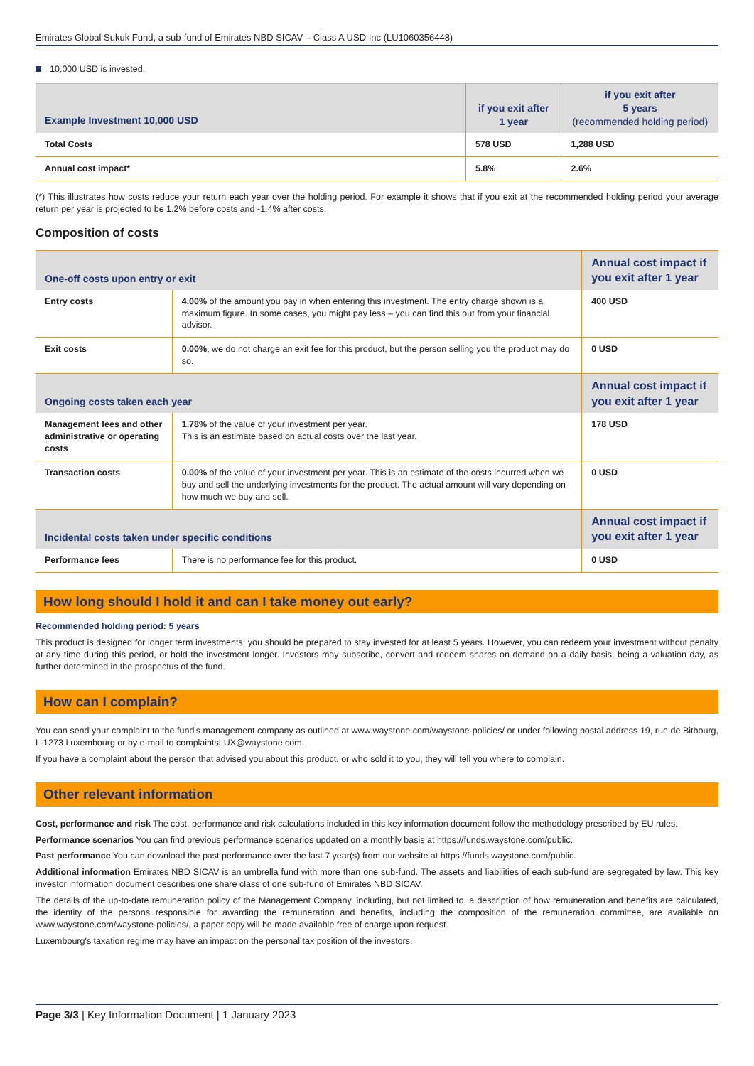Emirates Global Sukuk Fund, a sub-fund of Emirates NBD SICAV – Class A USD Inc (LU1060356448)
10,000 USD is invested.
| Example Investment 10,000 USD | if you exit after 1 year | if you exit after 5 years (recommended holding period) |
| --- | --- | --- |
| Total Costs | 578 USD | 1,288 USD |
| Annual cost impact* | 5.8% | 2.6% |
(*) This illustrates how costs reduce your return each year over the holding period. For example it shows that if you exit at the recommended holding period your average return per year is projected to be 1.2% before costs and -1.4% after costs.
Composition of costs
| One-off costs upon entry or exit | | Annual cost impact if you exit after 1 year |
| --- | --- | --- |
| Entry costs | 4.00% of the amount you pay in when entering this investment. The entry charge shown is a maximum figure. In some cases, you might pay less – you can find this out from your financial advisor. | 400 USD |
| Exit costs | 0.00% , we do not charge an exit fee for this product, but the person selling you the product may do so. | 0 USD |
| Ongoing costs taken each year | | Annual cost impact if you exit after 1 year |
| Management fees and other administrative or operating costs | 1.78% of the value of your investment per year. This is an estimate based on actual costs over the last year. | 178 USD |
| Transaction costs | 0.00% of the value of your investment per year. This is an estimate of the costs incurred when we buy and sell the underlying investments for the product. The actual amount will vary depending on how much we buy and sell. | 0 USD |
| Incidental costs taken under specific conditions | | Annual cost impact if you exit after 1 year |
| Performance fees | There is no performance fee for this product. | 0 USD |
How long should I hold it and can I take money out early?
Recommended holding period: 5 years
This product is designed for longer term investments; you should be prepared to stay invested for at least 5 years. However, you can redeem your investment without penalty at any time during this period, or hold the investment longer. Investors may subscribe, convert and redeem shares on demand on a daily basis, being a valuation day, as further determined in the prospectus of the fund.
How can I complain?
You can send your complaint to the fund's management company as outlined at www.waystone.com/waystone-policies/ or under following postal address 19, rue de Bitbourg, L-1273 Luxembourg or by e-mail to complaintsLUX@waystone.com.
If you have a complaint about the person that advised you about this product, or who sold it to you, they will tell you where to complain.
Other relevant information
Cost, performance and risk The cost, performance and risk calculations included in this key information document follow the methodology prescribed by EU rules.
Performance scenarios You can find previous performance scenarios updated on a monthly basis at https://funds.waystone.com/public.
Past performance You can download the past performance over the last 7 year(s) from our website at https://funds.waystone.com/public.
Additional information Emirates NBD SICAV is an umbrella fund with more than one sub-fund. The assets and liabilities of each sub-fund are segregated by law. This key investor information document describes one share class of one sub-fund of Emirates NBD SICAV.
The details of the up-to-date remuneration policy of the Management Company, including, but not limited to, a description of how remuneration and benefits are calculated, the identity of the persons responsible for awarding the remuneration and benefits, including the composition of the remuneration committee, are available on www.waystone.com/waystone-policies/, a paper copy will be made available free of charge upon request.
Luxembourg's taxation regime may have an impact on the personal tax position of the investors.
Page 3/3 | Key Information Document | 1 January 2023